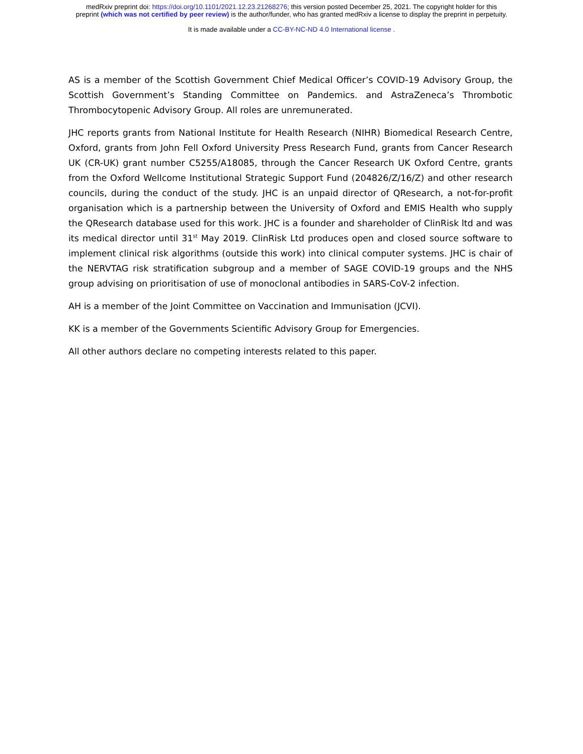medRxiv preprint doi: https://doi.org/10.1101/2021.12.23.21268276; this version posted December 25, 2021. The copyright holder for this
preprint (which was not certified by peer review) is the author/funder, who has granted medRxiv a license to display the preprint in perpetuity.
It is made available under a CC-BY-NC-ND 4.0 International license .
AS is a member of the Scottish Government Chief Medical Officer’s COVID-19 Advisory Group, the Scottish Government’s Standing Committee on Pandemics. and AstraZeneca’s Thrombotic Thrombocytopenic Advisory Group. All roles are unremunerated.
JHC reports grants from National Institute for Health Research (NIHR) Biomedical Research Centre, Oxford, grants from John Fell Oxford University Press Research Fund, grants from Cancer Research UK (CR-UK) grant number C5255/A18085, through the Cancer Research UK Oxford Centre, grants from the Oxford Wellcome Institutional Strategic Support Fund (204826/Z/16/Z) and other research councils, during the conduct of the study. JHC is an unpaid director of QResearch, a not-for-profit organisation which is a partnership between the University of Oxford and EMIS Health who supply the QResearch database used for this work. JHC is a founder and shareholder of ClinRisk ltd and was its medical director until 31<sup>st</sup> May 2019. ClinRisk Ltd produces open and closed source software to implement clinical risk algorithms (outside this work) into clinical computer systems. JHC is chair of the NERVTAG risk stratification subgroup and a member of SAGE COVID-19 groups and the NHS group advising on prioritisation of use of monoclonal antibodies in SARS-CoV-2 infection.
AH is a member of the Joint Committee on Vaccination and Immunisation (JCVI).
KK is a member of the Governments Scientific Advisory Group for Emergencies.
All other authors declare no competing interests related to this paper.